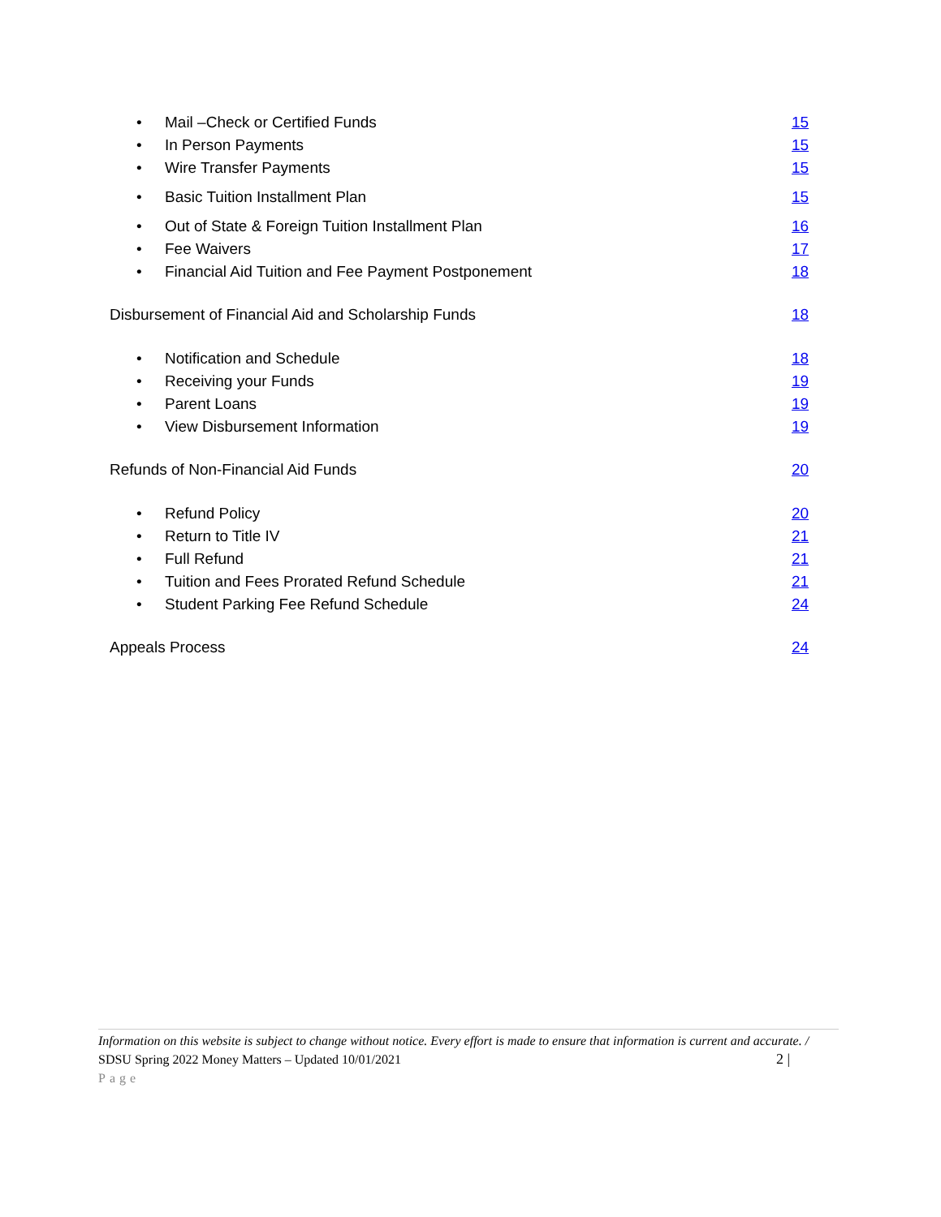• Mail –Check or Certified Funds 15
• In Person Payments 15
• Wire Transfer Payments 15
• Basic Tuition Installment Plan 15
• Out of State & Foreign Tuition Installment Plan 16
• Fee Waivers 17
• Financial Aid Tuition and Fee Payment Postponement 18
Disbursement of Financial Aid and Scholarship Funds 18
• Notification and Schedule 18
• Receiving your Funds 19
• Parent Loans 19
• View Disbursement Information 19
Refunds of Non-Financial Aid Funds 20
• Refund Policy 20
• Return to Title IV 21
• Full Refund 21
• Tuition and Fees Prorated Refund Schedule 21
• Student Parking Fee Refund Schedule 24
Appeals Process 24
Information on this website is subject to change without notice. Every effort is made to ensure that information is current and accurate. / SDSU Spring 2022 Money Matters – Updated 10/01/2021 2 |
Page